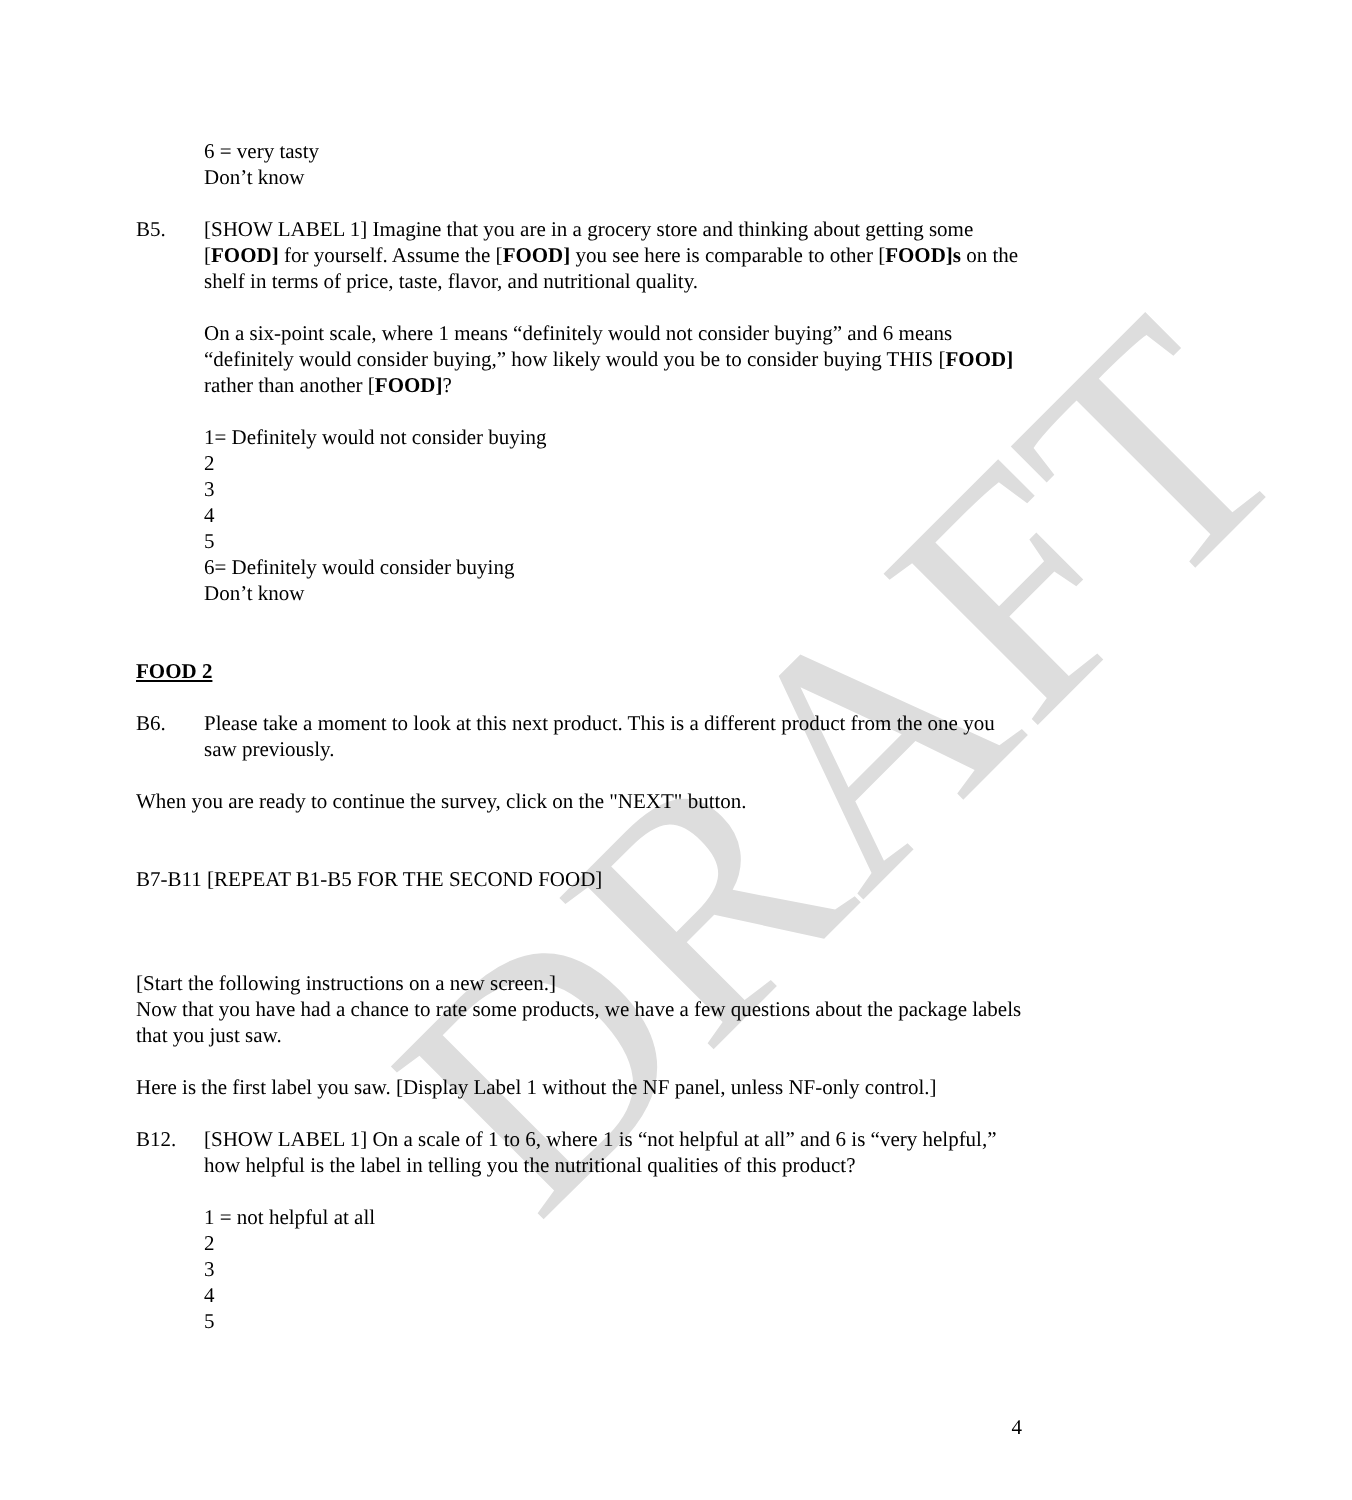DRAFT
6 = very tasty
Don’t know
B5. [SHOW LABEL 1] Imagine that you are in a grocery store and thinking about getting some [FOOD] for yourself. Assume the [FOOD] you see here is comparable to other [FOOD]s on the shelf in terms of price, taste, flavor, and nutritional quality.
On a six-point scale, where 1 means “definitely would not consider buying” and 6 means “definitely would consider buying,” how likely would you be to consider buying THIS [FOOD] rather than another [FOOD]?
1= Definitely would not consider buying
2
3
4
5
6= Definitely would consider buying
Don’t know
FOOD 2
B6. Please take a moment to look at this next product. This is a different product from the one you saw previously.
When you are ready to continue the survey, click on the "NEXT" button.
B7-B11 [REPEAT B1-B5 FOR THE SECOND FOOD]
[Start the following instructions on a new screen.]
Now that you have had a chance to rate some products, we have a few questions about the package labels that you just saw.
Here is the first label you saw. [Display Label 1 without the NF panel, unless NF-only control.]
B12. [SHOW LABEL 1] On a scale of 1 to 6, where 1 is “not helpful at all” and 6 is “very helpful,” how helpful is the label in telling you the nutritional qualities of this product?
1 = not helpful at all
2
3
4
5
4